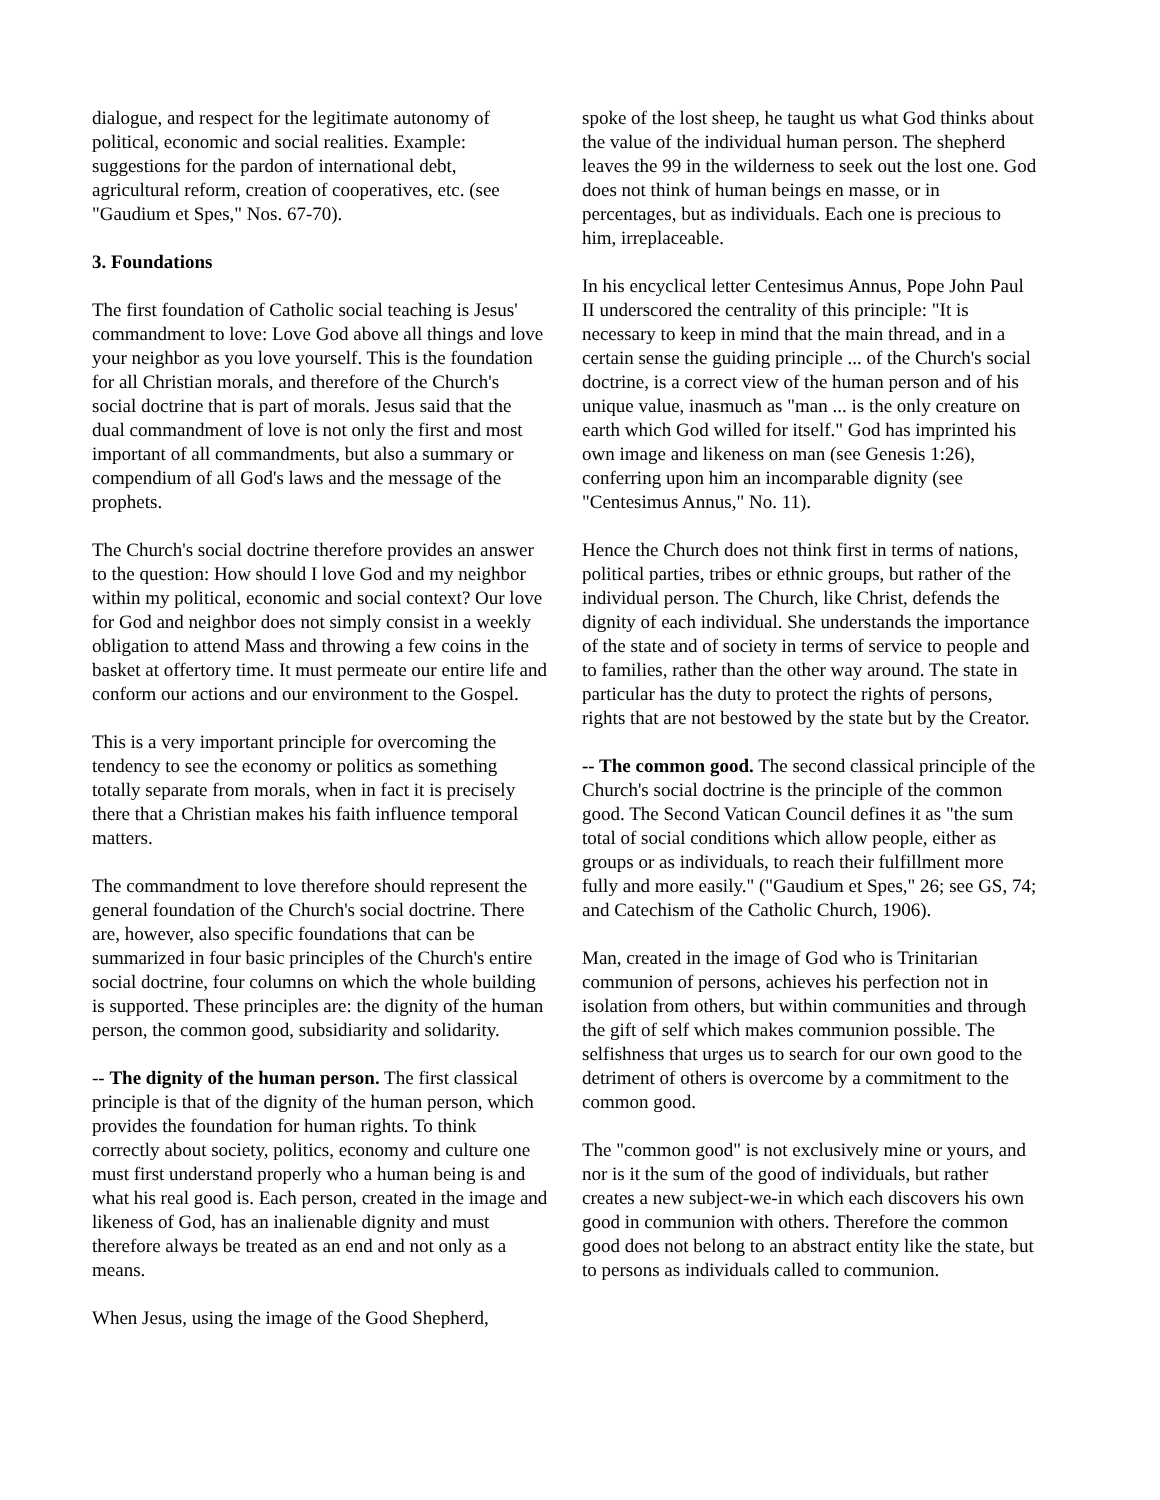dialogue, and respect for the legitimate autonomy of political, economic and social realities. Example: suggestions for the pardon of international debt, agricultural reform, creation of cooperatives, etc. (see "Gaudium et Spes," Nos. 67-70).
3. Foundations
The first foundation of Catholic social teaching is Jesus' commandment to love: Love God above all things and love your neighbor as you love yourself. This is the foundation for all Christian morals, and therefore of the Church's social doctrine that is part of morals. Jesus said that the dual commandment of love is not only the first and most important of all commandments, but also a summary or compendium of all God's laws and the message of the prophets.
The Church's social doctrine therefore provides an answer to the question: How should I love God and my neighbor within my political, economic and social context? Our love for God and neighbor does not simply consist in a weekly obligation to attend Mass and throwing a few coins in the basket at offertory time. It must permeate our entire life and conform our actions and our environment to the Gospel.
This is a very important principle for overcoming the tendency to see the economy or politics as something totally separate from morals, when in fact it is precisely there that a Christian makes his faith influence temporal matters.
The commandment to love therefore should represent the general foundation of the Church's social doctrine. There are, however, also specific foundations that can be summarized in four basic principles of the Church's entire social doctrine, four columns on which the whole building is supported. These principles are: the dignity of the human person, the common good, subsidiarity and solidarity.
-- The dignity of the human person. The first classical principle is that of the dignity of the human person, which provides the foundation for human rights. To think correctly about society, politics, economy and culture one must first understand properly who a human being is and what his real good is. Each person, created in the image and likeness of God, has an inalienable dignity and must therefore always be treated as an end and not only as a means.
When Jesus, using the image of the Good Shepherd,
spoke of the lost sheep, he taught us what God thinks about the value of the individual human person. The shepherd leaves the 99 in the wilderness to seek out the lost one. God does not think of human beings en masse, or in percentages, but as individuals. Each one is precious to him, irreplaceable.
In his encyclical letter Centesimus Annus, Pope John Paul II underscored the centrality of this principle: "It is necessary to keep in mind that the main thread, and in a certain sense the guiding principle ... of the Church's social doctrine, is a correct view of the human person and of his unique value, inasmuch as "man ... is the only creature on earth which God willed for itself." God has imprinted his own image and likeness on man (see Genesis 1:26), conferring upon him an incomparable dignity (see "Centesimus Annus," No. 11).
Hence the Church does not think first in terms of nations, political parties, tribes or ethnic groups, but rather of the individual person. The Church, like Christ, defends the dignity of each individual. She understands the importance of the state and of society in terms of service to people and to families, rather than the other way around. The state in particular has the duty to protect the rights of persons, rights that are not bestowed by the state but by the Creator.
-- The common good. The second classical principle of the Church's social doctrine is the principle of the common good. The Second Vatican Council defines it as "the sum total of social conditions which allow people, either as groups or as individuals, to reach their fulfillment more fully and more easily." ("Gaudium et Spes," 26; see GS, 74; and Catechism of the Catholic Church, 1906).
Man, created in the image of God who is Trinitarian communion of persons, achieves his perfection not in isolation from others, but within communities and through the gift of self which makes communion possible. The selfishness that urges us to search for our own good to the detriment of others is overcome by a commitment to the common good.
The "common good" is not exclusively mine or yours, and nor is it the sum of the good of individuals, but rather creates a new subject-we-in which each discovers his own good in communion with others. Therefore the common good does not belong to an abstract entity like the state, but to persons as individuals called to communion.